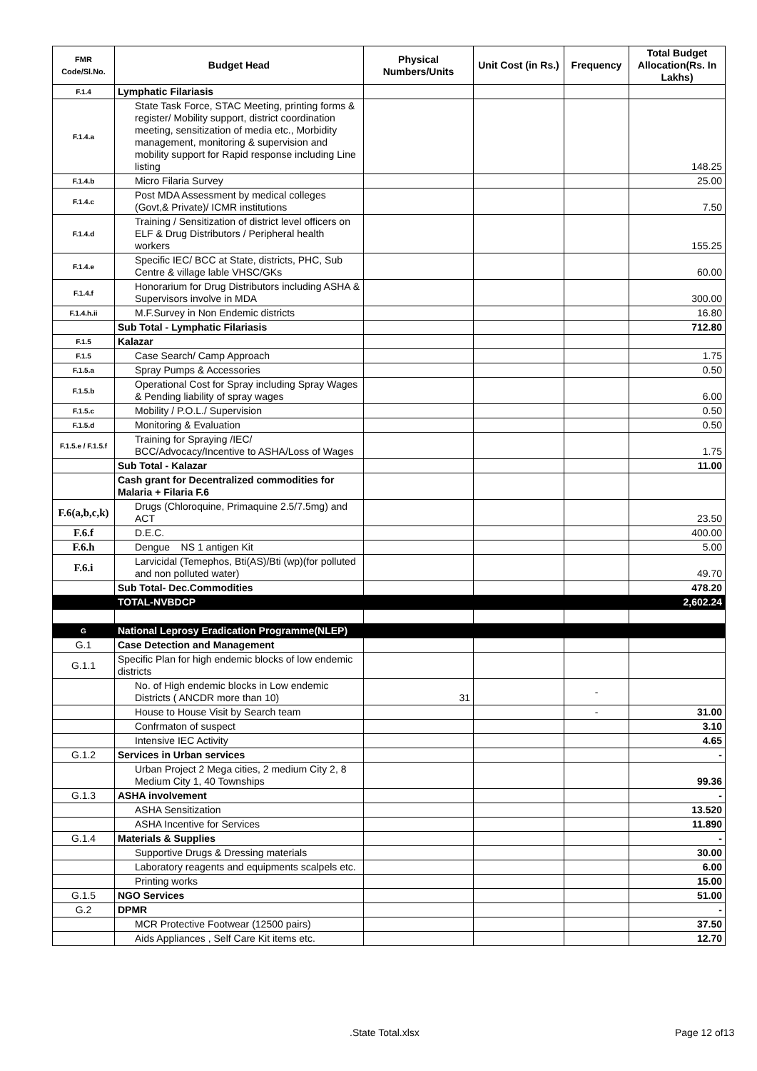| FMR Code/Sl.No. | Budget Head | Physical Numbers/Units | Unit Cost (in Rs.) | Frequency | Total Budget Allocation(Rs. In Lakhs) |
| --- | --- | --- | --- | --- | --- |
| F.1.4 | Lymphatic Filariasis | | | | |
| F.1.4.a | State Task Force, STAC Meeting, printing forms & register/ Mobility support, district coordination meeting, sensitization of media etc., Morbidity management, monitoring & supervision and mobility support for Rapid response including Line listing | | | | 148.25 |
| F.1.4.b | Micro Filaria Survey | | | | 25.00 |
| F.1.4.c | Post MDA Assessment by medical colleges (Govt,& Private)/ ICMR institutions | | | | 7.50 |
| F.1.4.d | Training / Sensitization of district level officers on ELF & Drug Distributors / Peripheral health workers | | | | 155.25 |
| F.1.4.e | Specific IEC/ BCC at State, districts, PHC, Sub Centre & village lable VHSC/GKs | | | | 60.00 |
| F.1.4.f | Honorarium for Drug Distributors including ASHA & Supervisors involve in MDA | | | | 300.00 |
| F.1.4.h.ii | M.F.Survey in Non Endemic districts | | | | 16.80 |
| | Sub Total - Lymphatic Filariasis | | | | 712.80 |
| F.1.5 | Kalazar | | | | |
| F.1.5 | Case Search/ Camp Approach | | | | 1.75 |
| F.1.5.a | Spray Pumps & Accessories | | | | 0.50 |
| F.1.5.b | Operational Cost for Spray including Spray Wages & Pending liability of spray wages | | | | 6.00 |
| F.1.5.c | Mobility / P.O.L./ Supervision | | | | 0.50 |
| F.1.5.d | Monitoring & Evaluation | | | | 0.50 |
| F.1.5.e / F.1.5.f | Training for Spraying /IEC/ BCC/Advocacy/Incentive to ASHA/Loss of Wages | | | | 1.75 |
| | Sub Total - Kalazar | | | | 11.00 |
| | Cash grant for Decentralized commodities for Malaria + Filaria F.6 | | | | |
| F.6(a,b,c,k) | Drugs (Chloroquine, Primaquine 2.5/7.5mg) and ACT | | | | 23.50 |
| F.6.f | D.E.C. | | | | 400.00 |
| F.6.h | Dengue NS 1 antigen Kit | | | | 5.00 |
| F.6.i | Larvicidal (Temephos, Bti(AS)/Bti (wp)(for polluted and non polluted water) | | | | 49.70 |
| | Sub Total- Dec.Commodities | | | | 478.20 |
| | TOTAL-NVBDCP | | | | 2,602.24 |
| G | National Leprosy Eradication Programme(NLEP) | | | | |
| G.1 | Case Detection and Management | | | | |
| G.1.1 | Specific Plan for high endemic blocks of low endemic districts | | | | |
| | No. of High endemic blocks in Low endemic Districts ( ANCDR more than 10) | 31 | | - | |
| | House to House Visit by Search team | | | - | 31.00 |
| | Confrmaton of suspect | | | | 3.10 |
| | Intensive IEC Activity | | | | 4.65 |
| G.1.2 | Services in Urban services | | | | - |
| | Urban Project 2 Mega cities, 2 medium City 2, 8 Medium City 1, 40 Townships | | | | 99.36 |
| G.1.3 | ASHA involvement | | | | - |
| | ASHA Sensitization | | | | 13.520 |
| | ASHA Incentive for Services | | | | 11.890 |
| G.1.4 | Materials & Supplies | | | | - |
| | Supportive Drugs & Dressing materials | | | | 30.00 |
| | Laboratory reagents and equipments scalpels etc. | | | | 6.00 |
| | Printing works | | | | 15.00 |
| G.1.5 | NGO Services | | | | 51.00 |
| G.2 | DPMR | | | | - |
| | MCR Protective Footwear (12500 pairs) | | | | 37.50 |
| | Aids Appliances , Self Care Kit items etc. | | | | 12.70 |
.State Total.xlsx Page 12 of13